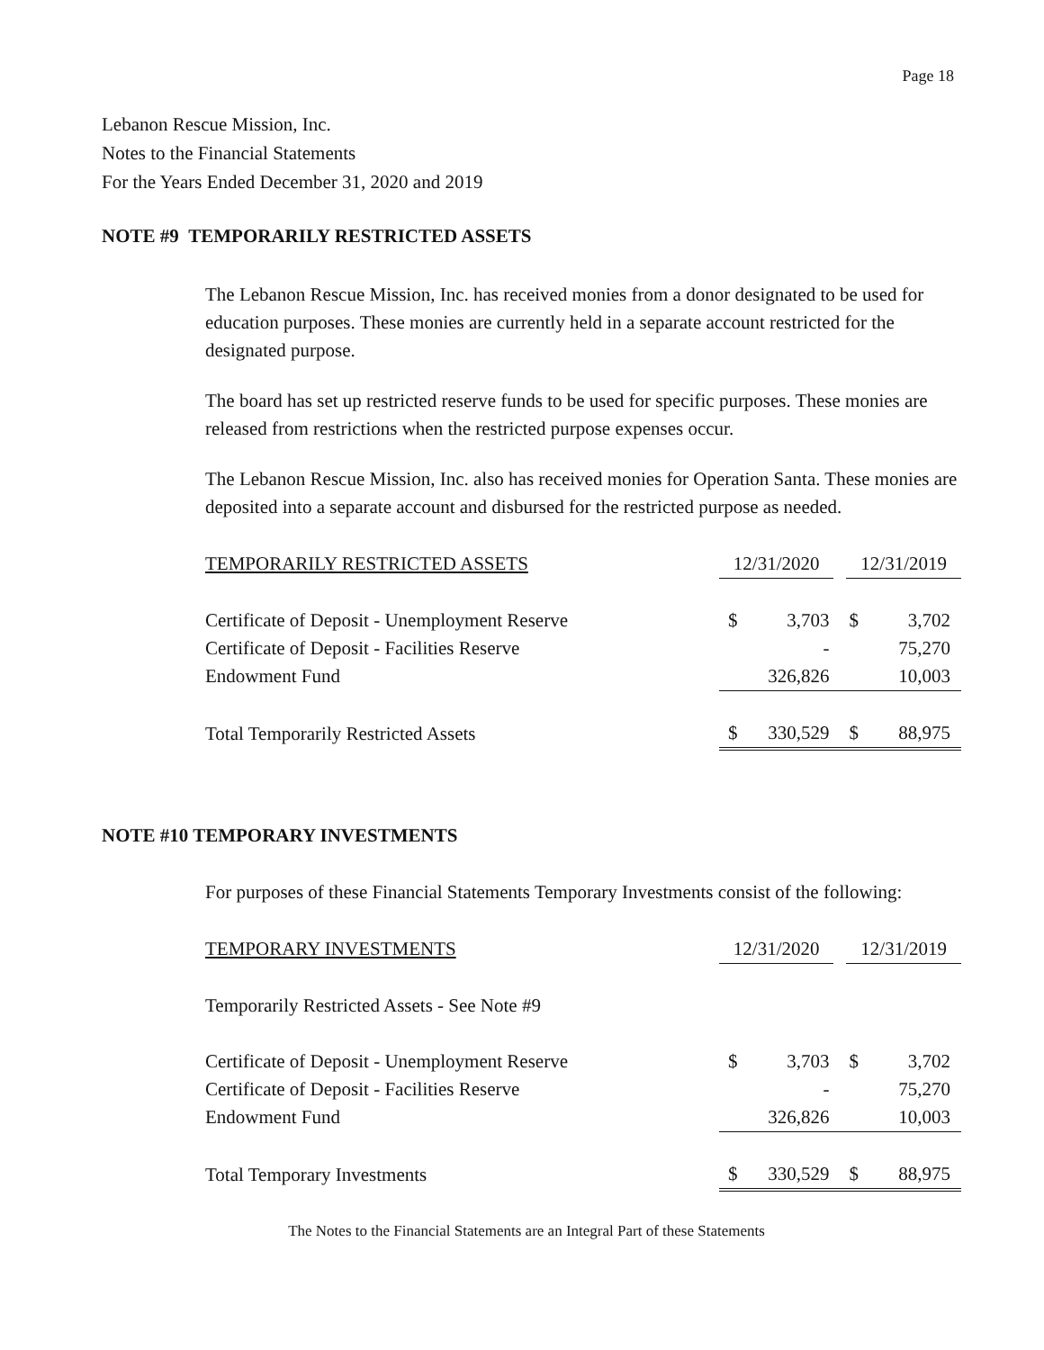Page 18
Lebanon Rescue Mission, Inc.
Notes to the Financial Statements
For the Years Ended December 31, 2020 and 2019
NOTE #9 TEMPORARILY RESTRICTED ASSETS
The Lebanon Rescue Mission, Inc. has received monies from a donor designated to be used for education purposes. These monies are currently held in a separate account restricted for the designated purpose.
The board has set up restricted reserve funds to be used for specific purposes. These monies are released from restrictions when the restricted purpose expenses occur.
The Lebanon Rescue Mission, Inc. also has received monies for Operation Santa. These monies are deposited into a separate account and disbursed for the restricted purpose as needed.
| TEMPORARILY RESTRICTED ASSETS | 12/31/2020 | | 12/31/2019 | |
| --- | --- | --- | --- | --- |
| Certificate of Deposit - Unemployment Reserve | $ | 3,703 | $ | 3,702 |
| Certificate of Deposit - Facilities Reserve | | - | | 75,270 |
| Endowment Fund | | 326,826 | | 10,003 |
| Total Temporarily Restricted Assets | $ | 330,529 | $ | 88,975 |
NOTE #10 TEMPORARY INVESTMENTS
For purposes of these Financial Statements Temporary Investments consist of the following:
| TEMPORARY INVESTMENTS | 12/31/2020 | | 12/31/2019 | |
| --- | --- | --- | --- | --- |
| Temporarily Restricted Assets - See Note #9 | | | | |
| Certificate of Deposit - Unemployment Reserve | $ | 3,703 | $ | 3,702 |
| Certificate of Deposit - Facilities Reserve | | - | | 75,270 |
| Endowment Fund | | 326,826 | | 10,003 |
| Total Temporary Investments | $ | 330,529 | $ | 88,975 |
The Notes to the Financial Statements are an Integral Part of these Statements